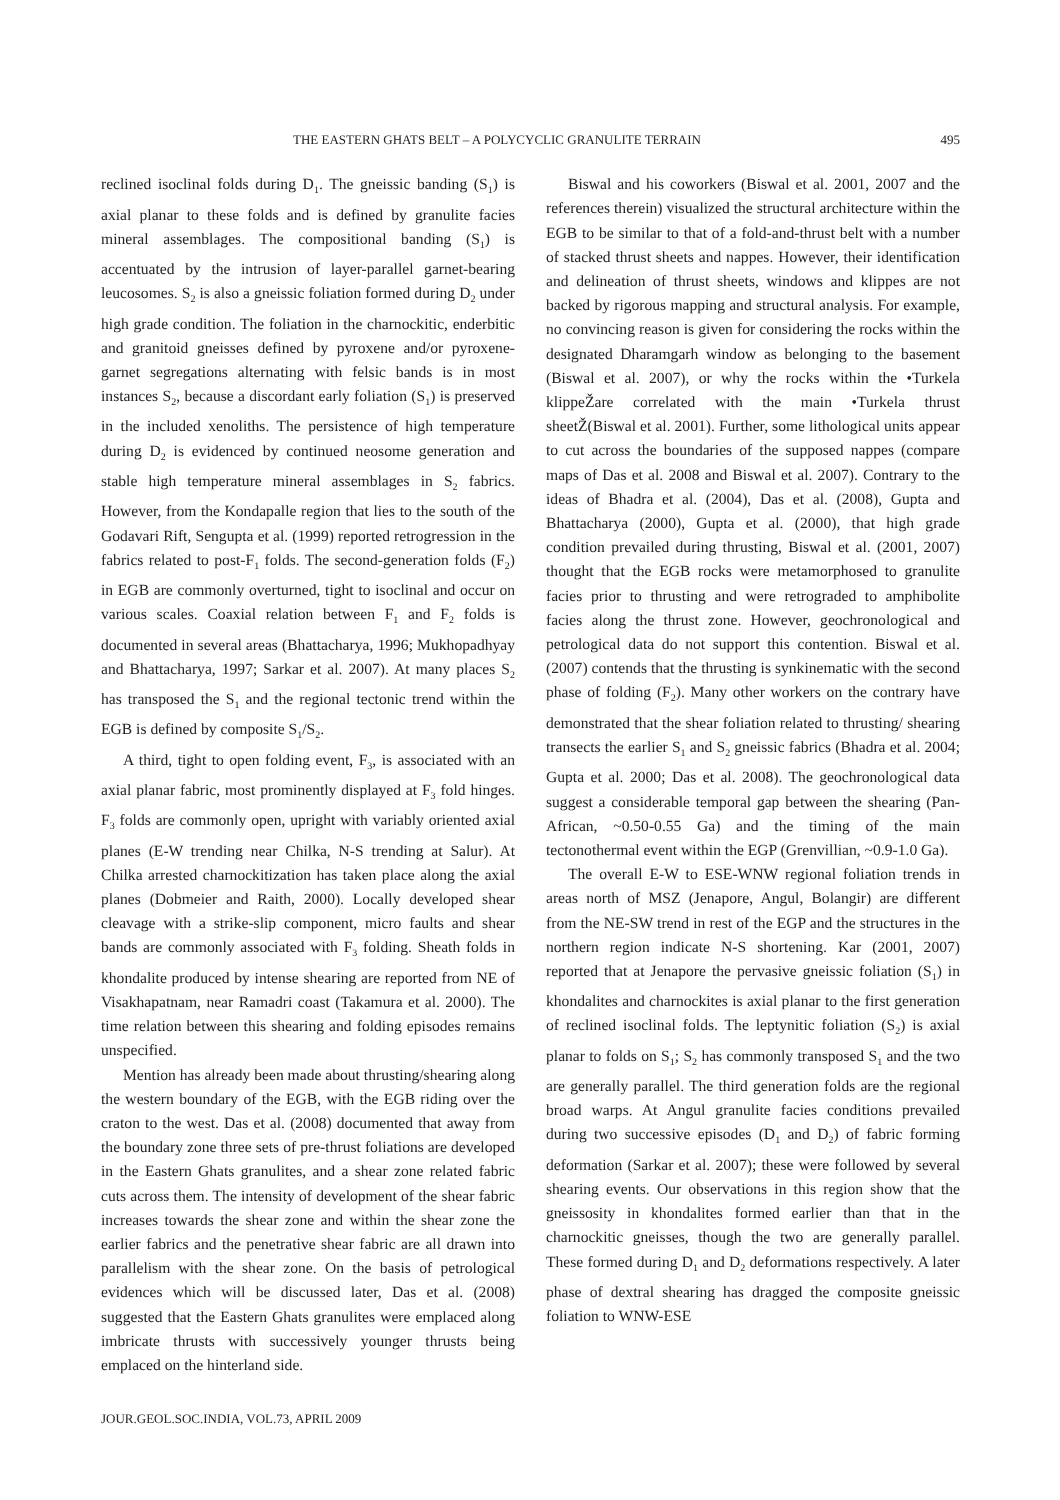THE EASTERN GHATS BELT – A POLYCYCLIC GRANULITE TERRAIN 495
reclined isoclinal folds during D<sub>1</sub>. The gneissic banding (S<sub>1</sub>) is axial planar to these folds and is defined by granulite facies mineral assemblages. The compositional banding (S<sub>1</sub>) is accentuated by the intrusion of layer-parallel garnet-bearing leucosomes. S<sub>2</sub> is also a gneissic foliation formed during D<sub>2</sub> under high grade condition. The foliation in the charnockitic, enderbitic and granitoid gneisses defined by pyroxene and/or pyroxene-garnet segregations alternating with felsic bands is in most instances S<sub>2</sub>, because a discordant early foliation (S<sub>1</sub>) is preserved in the included xenoliths. The persistence of high temperature during D<sub>2</sub> is evidenced by continued neosome generation and stable high temperature mineral assemblages in S<sub>2</sub> fabrics. However, from the Kondapalle region that lies to the south of the Godavari Rift, Sengupta et al. (1999) reported retrogression in the fabrics related to post-F<sub>1</sub> folds. The second-generation folds (F<sub>2</sub>) in EGB are commonly overturned, tight to isoclinal and occur on various scales. Coaxial relation between F<sub>1</sub> and F<sub>2</sub> folds is documented in several areas (Bhattacharya, 1996; Mukhopadhyay and Bhattacharya, 1997; Sarkar et al. 2007). At many places S<sub>2</sub> has transposed the S<sub>1</sub> and the regional tectonic trend within the EGB is defined by composite S<sub>1</sub>/S<sub>2</sub>.
A third, tight to open folding event, F<sub>3</sub>, is associated with an axial planar fabric, most prominently displayed at F<sub>3</sub> fold hinges. F<sub>3</sub> folds are commonly open, upright with variably oriented axial planes (E-W trending near Chilka, N-S trending at Salur). At Chilka arrested charnockitization has taken place along the axial planes (Dobmeier and Raith, 2000). Locally developed shear cleavage with a strike-slip component, micro faults and shear bands are commonly associated with F<sub>3</sub> folding. Sheath folds in khondalite produced by intense shearing are reported from NE of Visakhapatnam, near Ramadri coast (Takamura et al. 2000). The time relation between this shearing and folding episodes remains unspecified.
Mention has already been made about thrusting/shearing along the western boundary of the EGB, with the EGB riding over the craton to the west. Das et al. (2008) documented that away from the boundary zone three sets of pre-thrust foliations are developed in the Eastern Ghats granulites, and a shear zone related fabric cuts across them. The intensity of development of the shear fabric increases towards the shear zone and within the shear zone the earlier fabrics and the penetrative shear fabric are all drawn into parallelism with the shear zone. On the basis of petrological evidences which will be discussed later, Das et al. (2008) suggested that the Eastern Ghats granulites were emplaced along imbricate thrusts with successively younger thrusts being emplaced on the hinterland side.
Biswal and his coworkers (Biswal et al. 2001, 2007 and the references therein) visualized the structural architecture within the EGB to be similar to that of a fold-and-thrust belt with a number of stacked thrust sheets and nappes. However, their identification and delineation of thrust sheets, windows and klippes are not backed by rigorous mapping and structural analysis. For example, no convincing reason is given for considering the rocks within the designated Dharamgarh window as belonging to the basement (Biswal et al. 2007), or why the rocks within the •Turkela klippeŽare correlated with the main •Turkela thrust sheetŽ(Biswal et al. 2001). Further, some lithological units appear to cut across the boundaries of the supposed nappes (compare maps of Das et al. 2008 and Biswal et al. 2007). Contrary to the ideas of Bhadra et al. (2004), Das et al. (2008), Gupta and Bhattacharya (2000), Gupta et al. (2000), that high grade condition prevailed during thrusting, Biswal et al. (2001, 2007) thought that the EGB rocks were metamorphosed to granulite facies prior to thrusting and were retrograded to amphibolite facies along the thrust zone. However, geochronological and petrological data do not support this contention. Biswal et al. (2007) contends that the thrusting is synkinematic with the second phase of folding (F<sub>2</sub>). Many other workers on the contrary have demonstrated that the shear foliation related to thrusting/ shearing transects the earlier S<sub>1</sub> and S<sub>2</sub> gneissic fabrics (Bhadra et al. 2004; Gupta et al. 2000; Das et al. 2008). The geochronological data suggest a considerable temporal gap between the shearing (Pan-African, ~0.50-0.55 Ga) and the timing of the main tectonothermal event within the EGP (Grenvillian, ~0.9-1.0 Ga).
The overall E-W to ESE-WNW regional foliation trends in areas north of MSZ (Jenapore, Angul, Bolangir) are different from the NE-SW trend in rest of the EGP and the structures in the northern region indicate N-S shortening. Kar (2001, 2007) reported that at Jenapore the pervasive gneissic foliation (S<sub>1</sub>) in khondalites and charnockites is axial planar to the first generation of reclined isoclinal folds. The leptynitic foliation (S<sub>2</sub>) is axial planar to folds on S<sub>1</sub>; S<sub>2</sub> has commonly transposed S<sub>1</sub> and the two are generally parallel. The third generation folds are the regional broad warps. At Angul granulite facies conditions prevailed during two successive episodes (D<sub>1</sub> and D<sub>2</sub>) of fabric forming deformation (Sarkar et al. 2007); these were followed by several shearing events. Our observations in this region show that the gneissosity in khondalites formed earlier than that in the charnockitic gneisses, though the two are generally parallel. These formed during D<sub>1</sub> and D<sub>2</sub> deformations respectively. A later phase of dextral shearing has dragged the composite gneissic foliation to WNW-ESE
JOUR.GEOL.SOC.INDIA, VOL.73, APRIL 2009